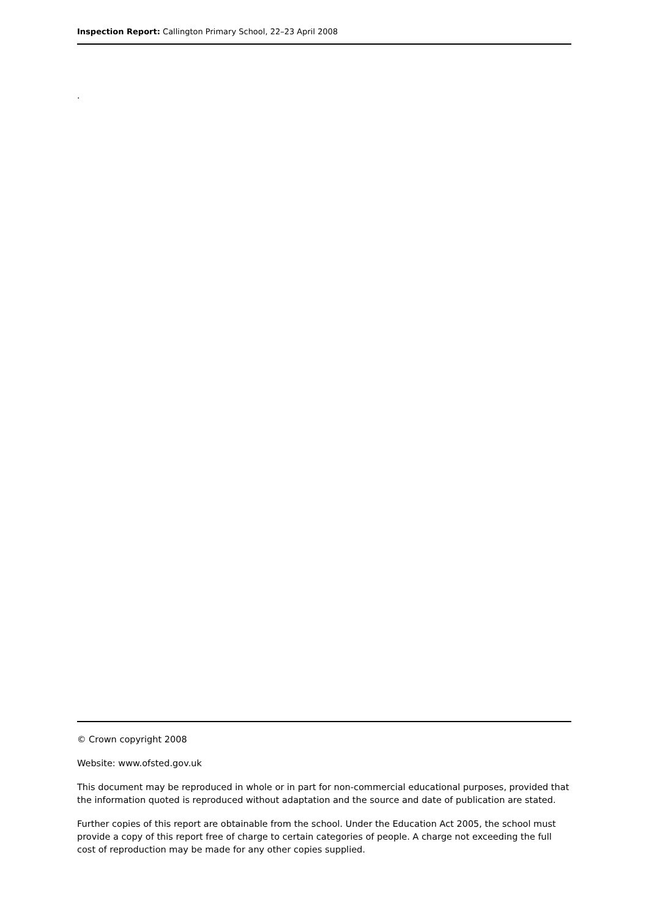Inspection Report: Callington Primary School, 22–23 April 2008
.
© Crown copyright 2008
Website: www.ofsted.gov.uk
This document may be reproduced in whole or in part for non-commercial educational purposes, provided that the information quoted is reproduced without adaptation and the source and date of publication are stated.
Further copies of this report are obtainable from the school. Under the Education Act 2005, the school must provide a copy of this report free of charge to certain categories of people. A charge not exceeding the full cost of reproduction may be made for any other copies supplied.